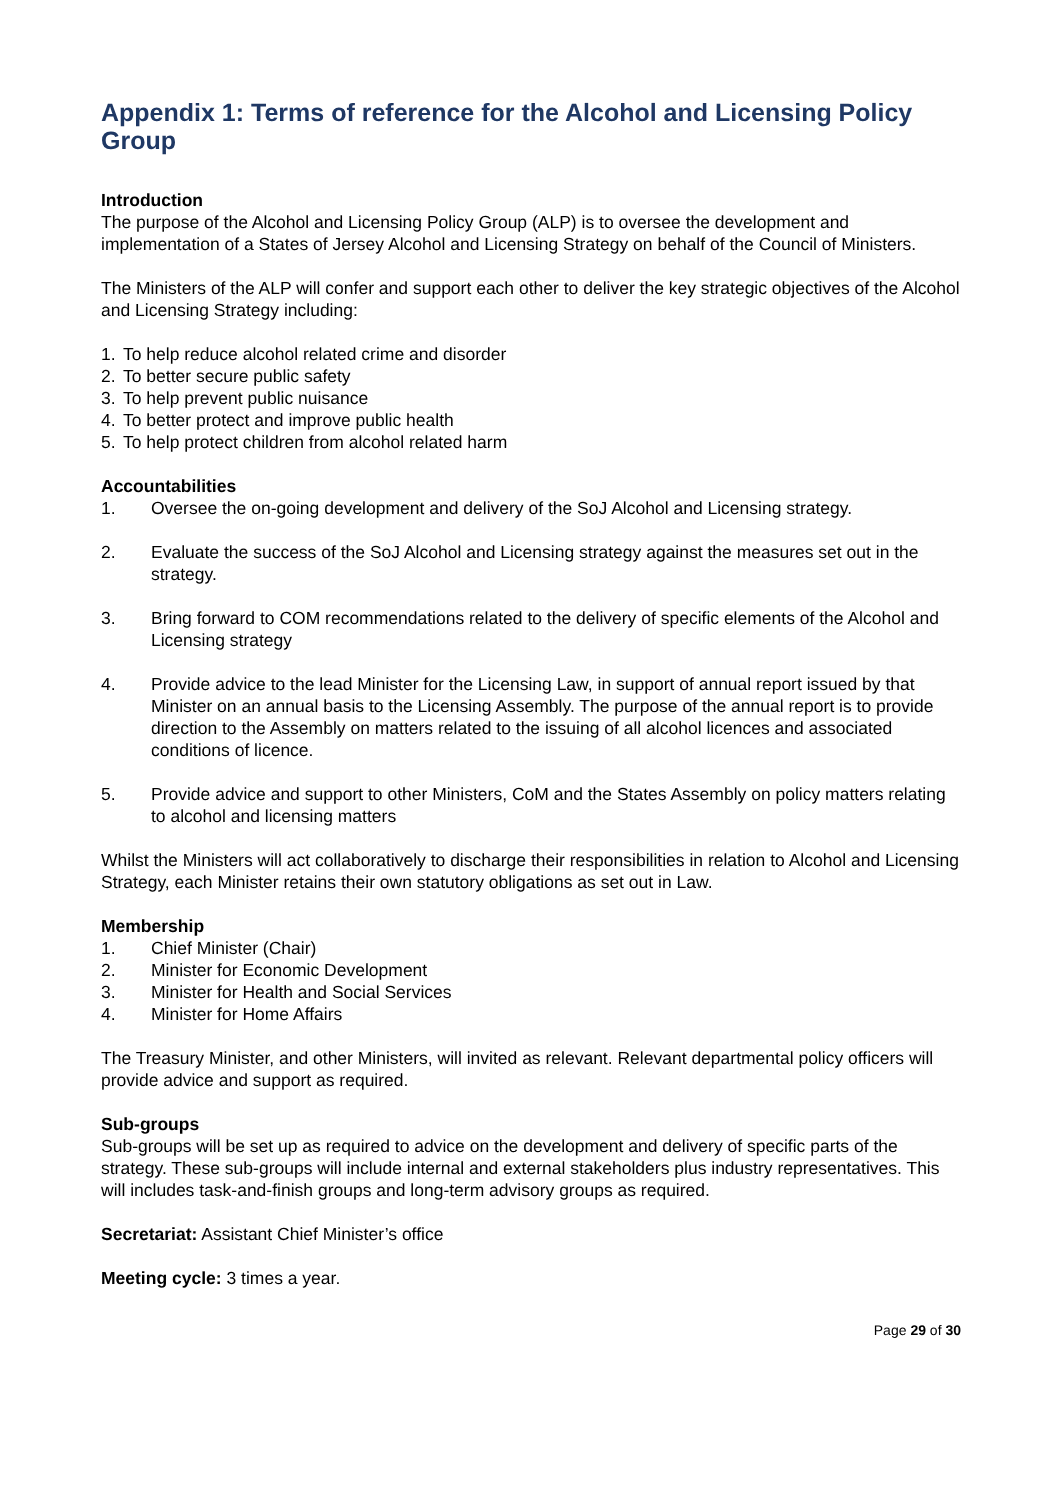Appendix 1: Terms of reference for the Alcohol and Licensing Policy Group
Introduction
The purpose of the Alcohol and Licensing Policy Group (ALP) is to oversee the development and implementation of a States of Jersey Alcohol and Licensing Strategy on behalf of the Council of Ministers.
The Ministers of the ALP will confer and support each other to deliver the key strategic objectives of the Alcohol and Licensing Strategy including:
1. To help reduce alcohol related crime and disorder
2. To better secure public safety
3. To help prevent public nuisance
4. To better protect and improve public health
5. To help protect children from alcohol related harm
Accountabilities
1. Oversee the on-going development and delivery of the SoJ Alcohol and Licensing strategy.
2. Evaluate the success of the SoJ Alcohol and Licensing strategy against the measures set out in the strategy.
3. Bring forward to COM recommendations related to the delivery of specific elements of the Alcohol and Licensing strategy
4. Provide advice to the lead Minister for the Licensing Law, in support of annual report issued by that Minister on an annual basis to the Licensing Assembly. The purpose of the annual report is to provide direction to the Assembly on matters related to the issuing of all alcohol licences and associated conditions of licence.
5. Provide advice and support to other Ministers, CoM and the States Assembly on policy matters relating to alcohol and licensing matters
Whilst the Ministers will act collaboratively to discharge their responsibilities in relation to Alcohol and Licensing Strategy, each Minister retains their own statutory obligations as set out in Law.
Membership
1. Chief Minister (Chair)
2. Minister for Economic Development
3. Minister for Health and Social Services
4. Minister for Home Affairs
The Treasury Minister, and other Ministers, will invited as relevant. Relevant departmental policy officers will provide advice and support as required.
Sub-groups
Sub-groups will be set up as required to advice on the development and delivery of specific parts of the strategy. These sub-groups will include internal and external stakeholders plus industry representatives. This will includes task-and-finish groups and long-term advisory groups as required.
Secretariat: Assistant Chief Minister’s office
Meeting cycle: 3 times a year.
Page 29 of 30